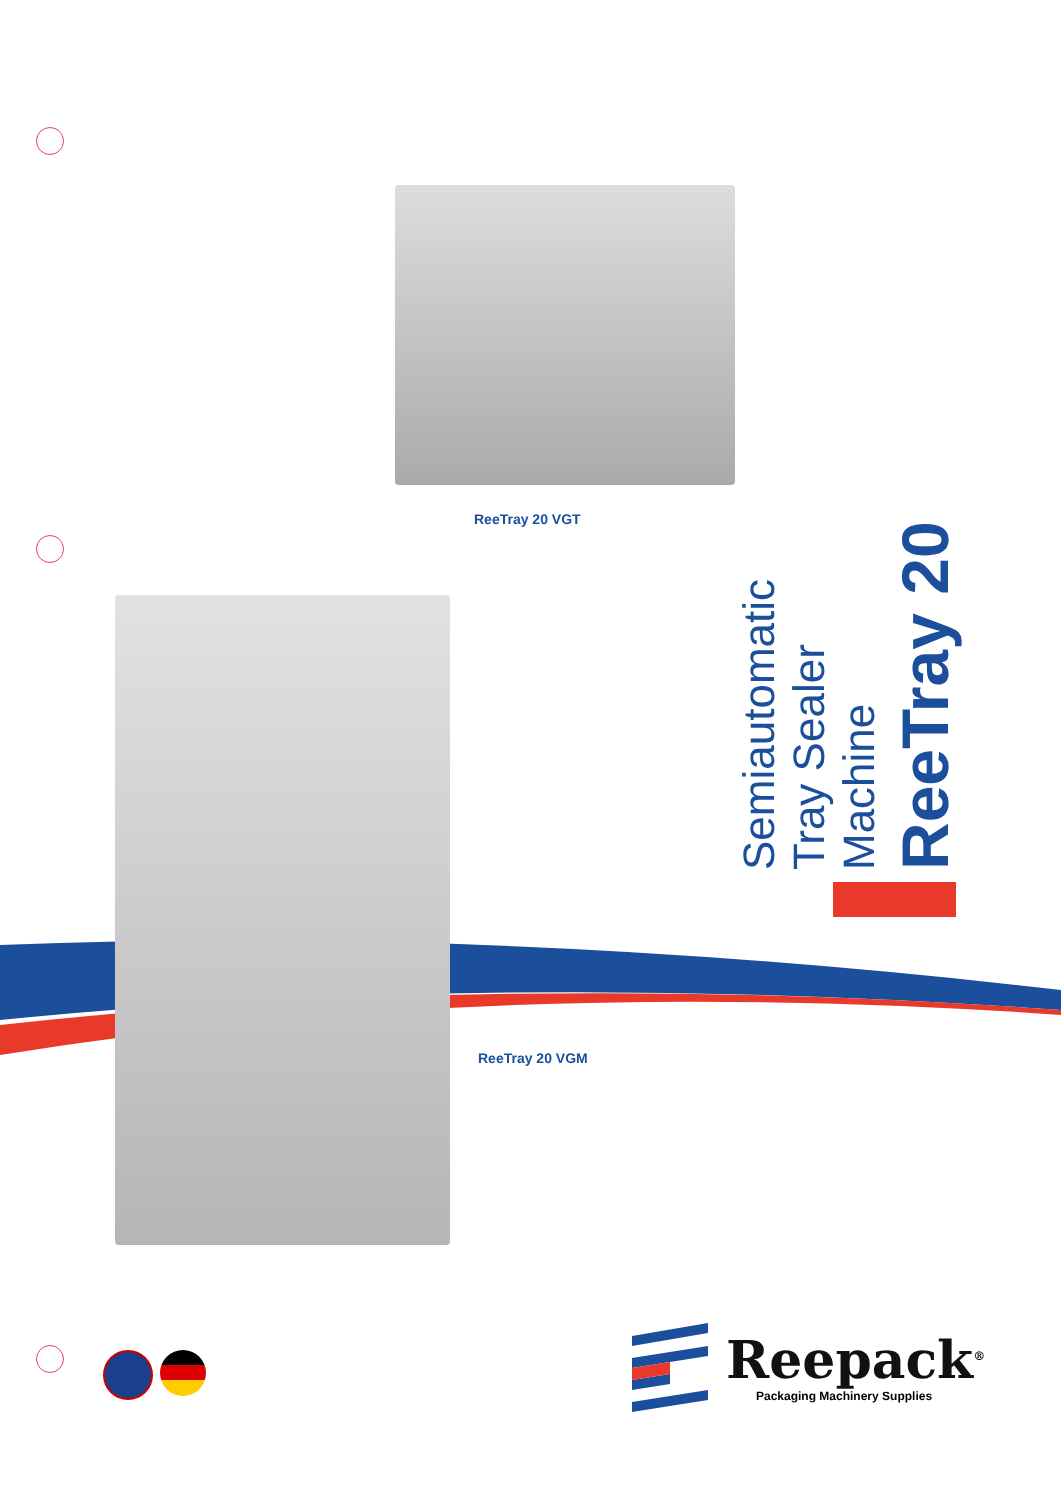ReeTray 20 VGT
ReeTray 20 VGM
ReeTray 20
Semiautomatic Tray Sealer Machine
Reepack<sup>®</sup>
Packaging Machinery Supplies